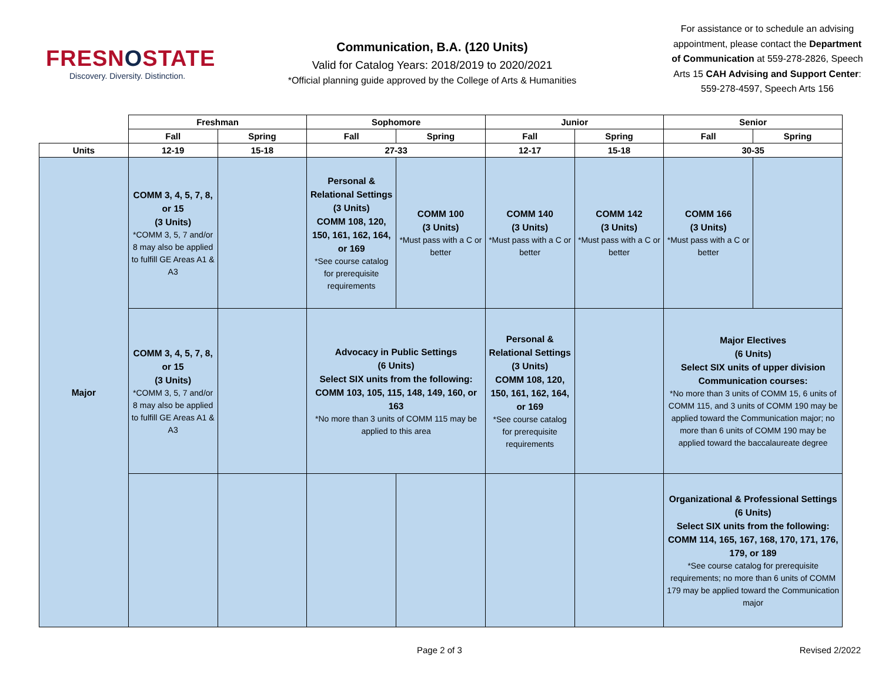FRESNOSTATE
Discovery. Diversity. Distinction.
Communication, B.A. (120 Units)
Valid for Catalog Years: 2018/2019 to 2020/2021
*Official planning guide approved by the College of Arts & Humanities
For assistance or to schedule an advising appointment, please contact the Department of Communication at 559-278-2826, Speech Arts 15 CAH Advising and Support Center: 559-278-4597, Speech Arts 156
| | Freshman | | Sophomore | | Junior | | Senior | |
| --- | --- | --- | --- | --- | --- | --- | --- | --- |
| | Fall | Spring | Fall | Spring | Fall | Spring | Fall | Spring |
| Units | 12-19 | 15-18 | 27-33 | | 12-17 | 15-18 | 30-35 | |
| Major | COMM 3, 4, 5, 7, 8, or 15 (3 Units) *COMM 3, 5, 7 and/or 8 may also be applied to fulfill GE Areas A1 & A3 | | Personal & Relational Settings (3 Units) COMM 108, 120, 150, 161, 162, 164, or 169 *See course catalog for prerequisite requirements | COMM 100 (3 Units) *Must pass with a C or better | COMM 140 (3 Units) *Must pass with a C or better | COMM 142 (3 Units) *Must pass with a C or better | COMM 166 (3 Units) *Must pass with a C or better | |
| | COMM 3, 4, 5, 7, 8, or 15 (3 Units) *COMM 3, 5, 7 and/or 8 may also be applied to fulfill GE Areas A1 & A3 | | Advocacy in Public Settings (6 Units) Select SIX units from the following: COMM 103, 105, 115, 148, 149, 160, or 163 *No more than 3 units of COMM 115 may be applied to this area | | Personal & Relational Settings (3 Units) COMM 108, 120, 150, 161, 162, 164, or 169 *See course catalog for prerequisite requirements | | Major Electives (6 Units) Select SIX units of upper division Communication courses: *No more than 3 units of COMM 15, 6 units of COMM 115, and 3 units of COMM 190 may be applied toward the Communication major; no more than 6 units of COMM 190 may be applied toward the baccalaureate degree | |
| | | | | | | | Organizational & Professional Settings (6 Units) Select SIX units from the following: COMM 114, 165, 167, 168, 170, 171, 176, 179, or 189 *See course catalog for prerequisite requirements; no more than 6 units of COMM 179 may be applied toward the Communication major | |
Page 2 of 3 Revised 2/2022